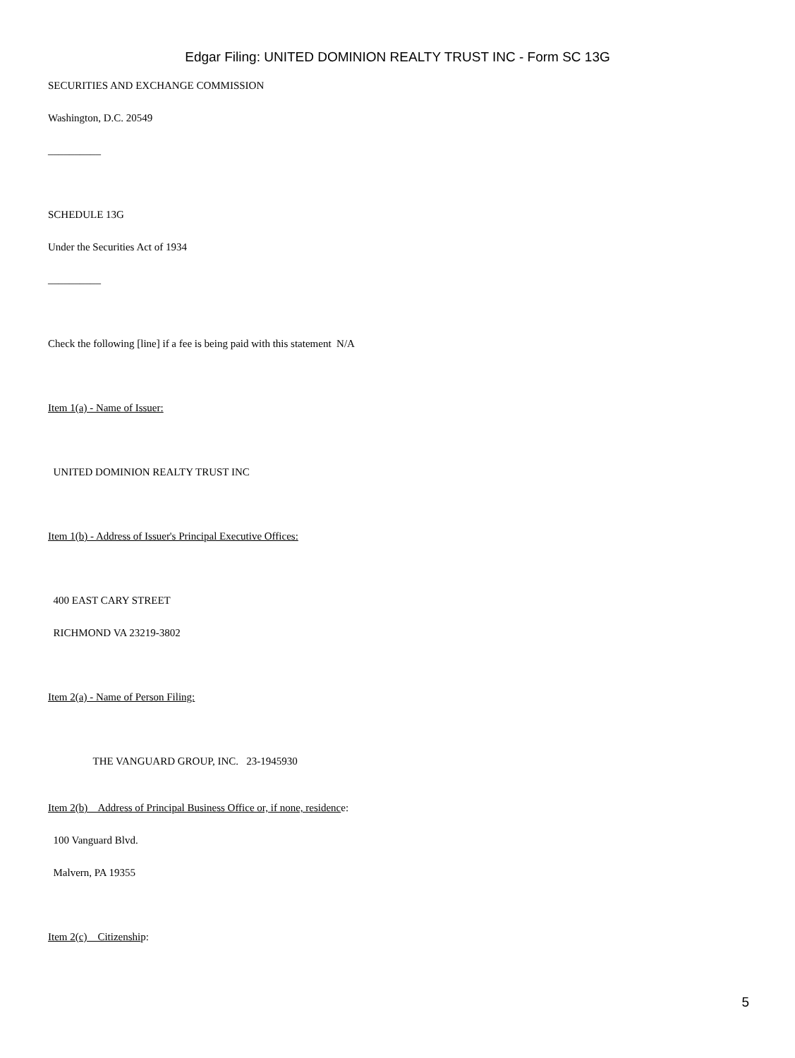Edgar Filing: UNITED DOMINION REALTY TRUST INC - Form SC 13G
SECURITIES AND EXCHANGE COMMISSION
Washington, D.C. 20549
__________
SCHEDULE 13G
Under the Securities Act of 1934
__________
Check the following [line] if a fee is being paid with this statement N/A
Item 1(a) - Name of Issuer:
UNITED DOMINION REALTY TRUST INC
Item 1(b) - Address of Issuer's Principal Executive Offices:
400 EAST CARY STREET
RICHMOND VA 23219-3802
Item 2(a) - Name of Person Filing:
THE VANGUARD GROUP, INC. 23-1945930
Item 2(b) Address of Principal Business Office or, if none, residence:
100 Vanguard Blvd.
Malvern, PA 19355
Item 2(c) Citizenship:
5